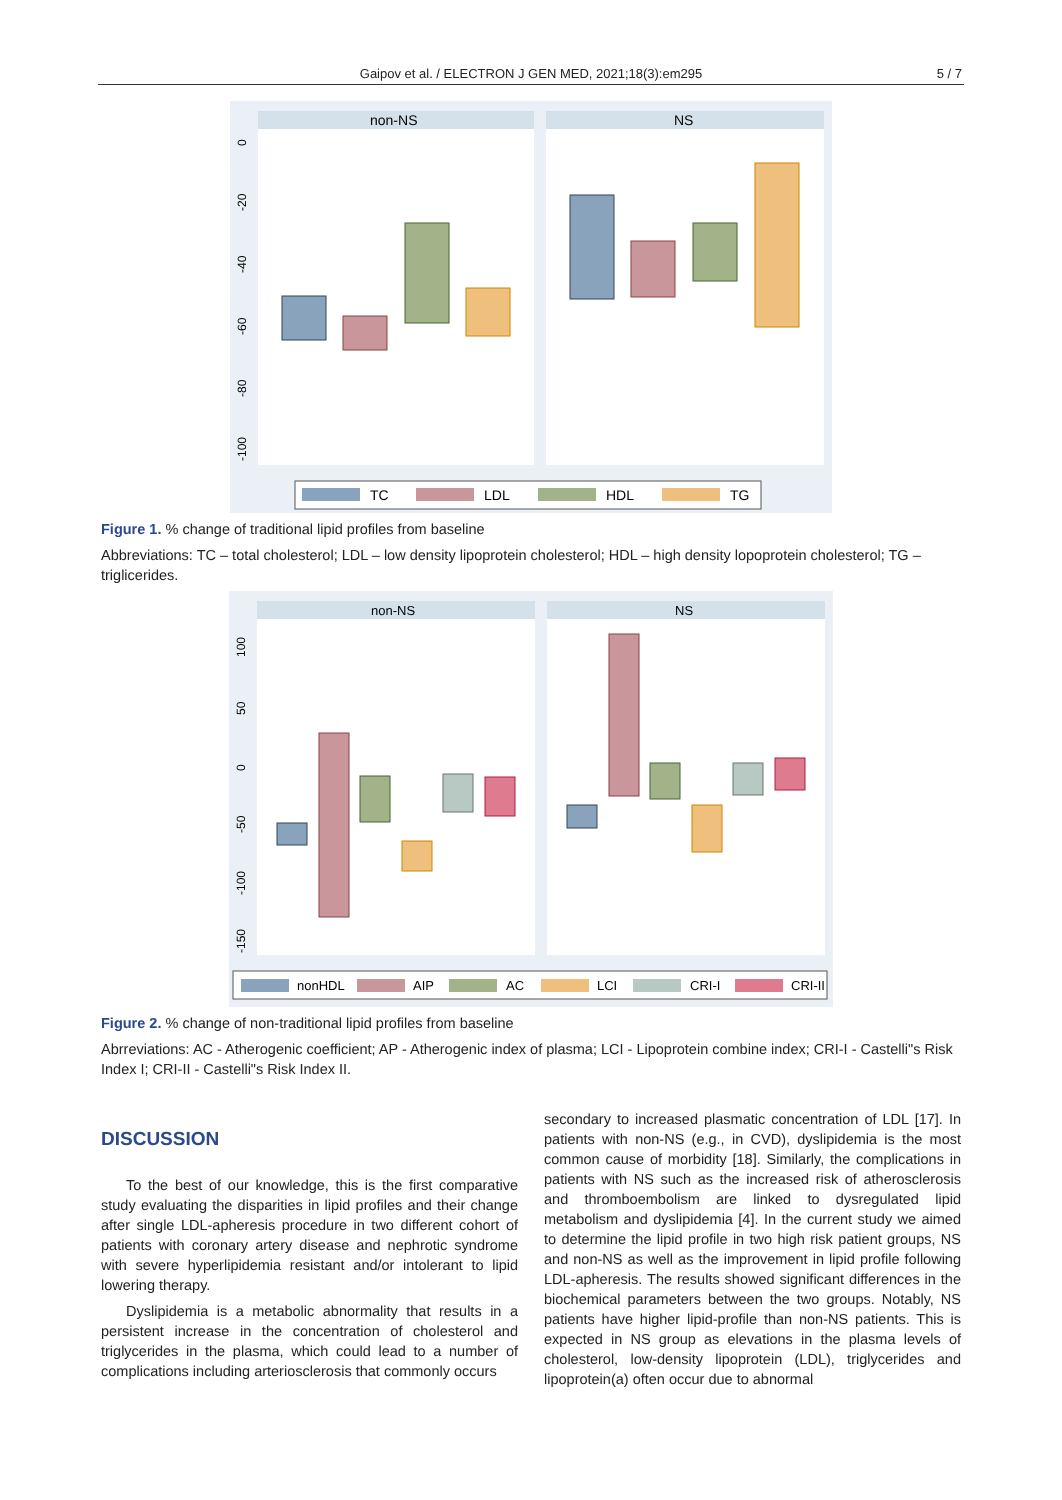Gaipov et al. / ELECTRON J GEN MED, 2021;18(3):em295 5 / 7
non-NS
NS
0
-20
-40
-60
-80
-100
TC
LDL
HDL
TG
Figure 1. % change of traditional lipid profiles from baseline
Abbreviations: TC – total cholesterol; LDL – low density lipoprotein cholesterol; HDL – high density lopoprotein cholesterol; TG – triglicerides.
non-NS
NS
100
50
0
-50
-100
-150
nonHDL
AIP
AC
LCI
CRI-I
CRI-II
Figure 2. % change of non-traditional lipid profiles from baseline
Abrreviations: AC - Atherogenic coefficient; AP - Atherogenic index of plasma; LCI - Lipoprotein combine index; CRI-I - Castelli"s Risk Index I; CRI-II - Castelli"s Risk Index II.
DISCUSSION
To the best of our knowledge, this is the first comparative study evaluating the disparities in lipid profiles and their change after single LDL-apheresis procedure in two different cohort of patients with coronary artery disease and nephrotic syndrome with severe hyperlipidemia resistant and/or intolerant to lipid lowering therapy.
Dyslipidemia is a metabolic abnormality that results in a persistent increase in the concentration of cholesterol and triglycerides in the plasma, which could lead to a number of complications including arteriosclerosis that commonly occurs
secondary to increased plasmatic concentration of LDL [17]. In patients with non-NS (e.g., in CVD), dyslipidemia is the most common cause of morbidity [18]. Similarly, the complications in patients with NS such as the increased risk of atherosclerosis and thromboembolism are linked to dysregulated lipid metabolism and dyslipidemia [4]. In the current study we aimed to determine the lipid profile in two high risk patient groups, NS and non-NS as well as the improvement in lipid profile following LDL-apheresis. The results showed significant differences in the biochemical parameters between the two groups. Notably, NS patients have higher lipid-profile than non-NS patients. This is expected in NS group as elevations in the plasma levels of cholesterol, low-density lipoprotein (LDL), triglycerides and lipoprotein(a) often occur due to abnormal